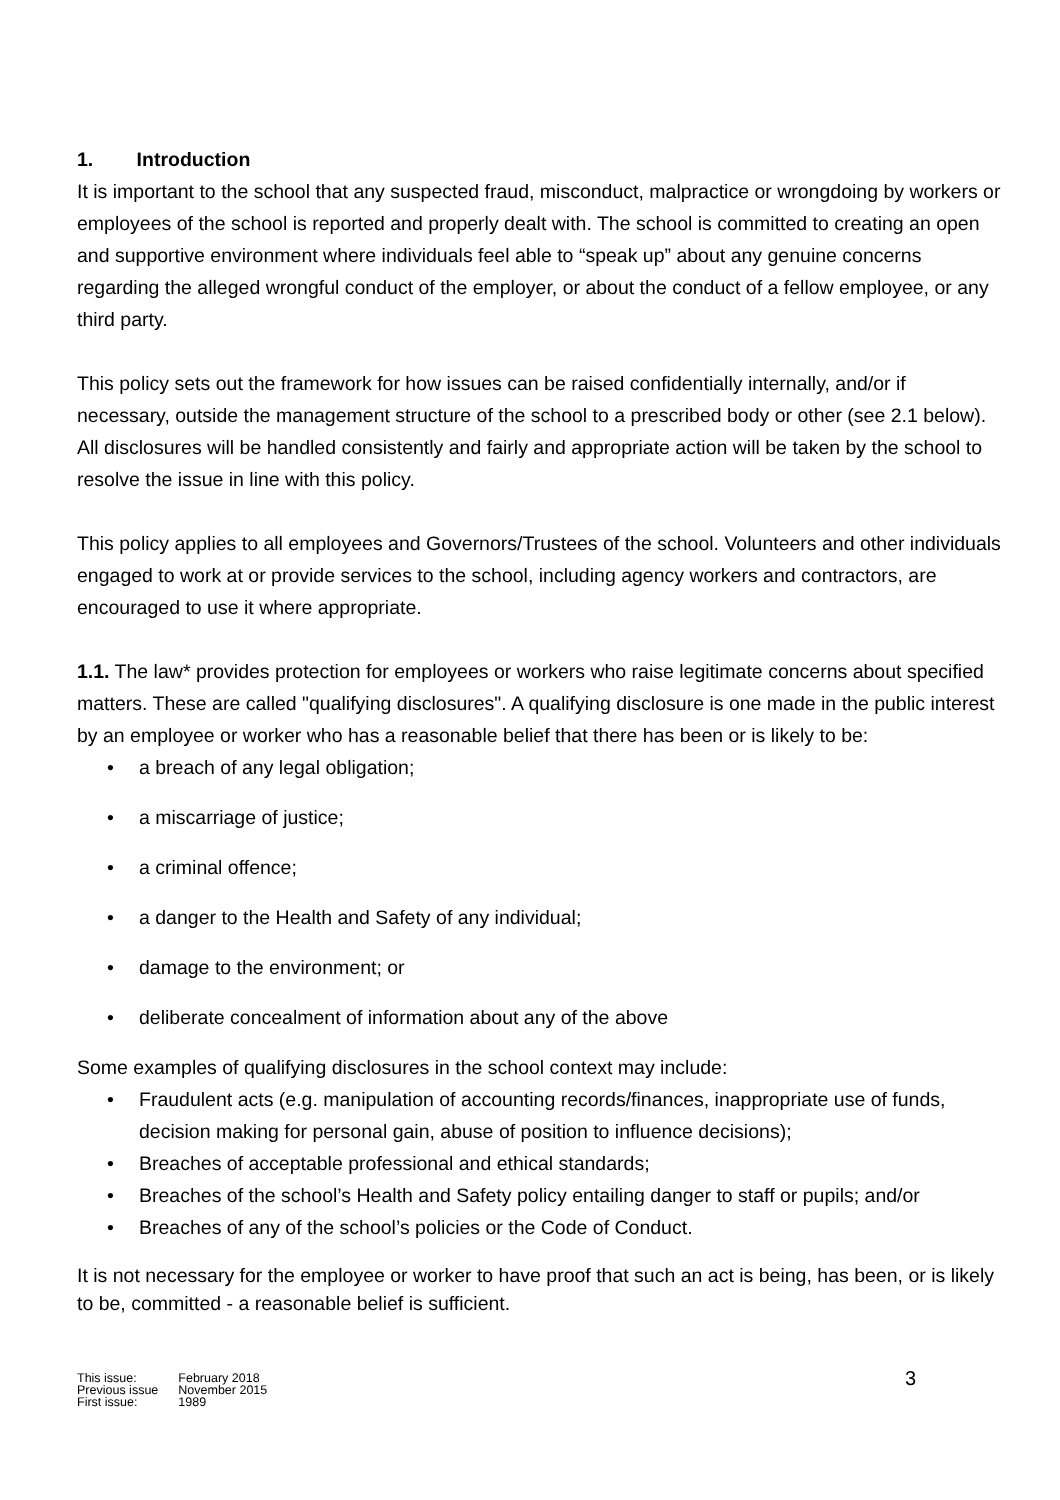1. Introduction
It is important to the school that any suspected fraud, misconduct, malpractice or wrongdoing by workers or employees of the school is reported and properly dealt with. The school is committed to creating an open and supportive environment where individuals feel able to “speak up” about any genuine concerns regarding the alleged wrongful conduct of the employer, or about the conduct of a fellow employee, or any third party.
This policy sets out the framework for how issues can be raised confidentially internally, and/or if necessary, outside the management structure of the school to a prescribed body or other (see 2.1 below). All disclosures will be handled consistently and fairly and appropriate action will be taken by the school to resolve the issue in line with this policy.
This policy applies to all employees and Governors/Trustees of the school. Volunteers and other individuals engaged to work at or provide services to the school, including agency workers and contractors, are encouraged to use it where appropriate.
1.1. The law* provides protection for employees or workers who raise legitimate concerns about specified matters. These are called "qualifying disclosures". A qualifying disclosure is one made in the public interest by an employee or worker who has a reasonable belief that there has been or is likely to be:
• a breach of any legal obligation;
• a miscarriage of justice;
• a criminal offence;
• a danger to the Health and Safety of any individual;
• damage to the environment; or
• deliberate concealment of information about any of the above
Some examples of qualifying disclosures in the school context may include:
• Fraudulent acts (e.g. manipulation of accounting records/finances, inappropriate use of funds, decision making for personal gain, abuse of position to influence decisions);
• Breaches of acceptable professional and ethical standards;
• Breaches of the school’s Health and Safety policy entailing danger to staff or pupils; and/or
• Breaches of any of the school’s policies or the Code of Conduct.
It is not necessary for the employee or worker to have proof that such an act is being, has been, or is likely to be, committed - a reasonable belief is sufficient.
| This issue: | February 2018 |
| Previous issue | November 2015 |
| First issue: | 1989 |
3